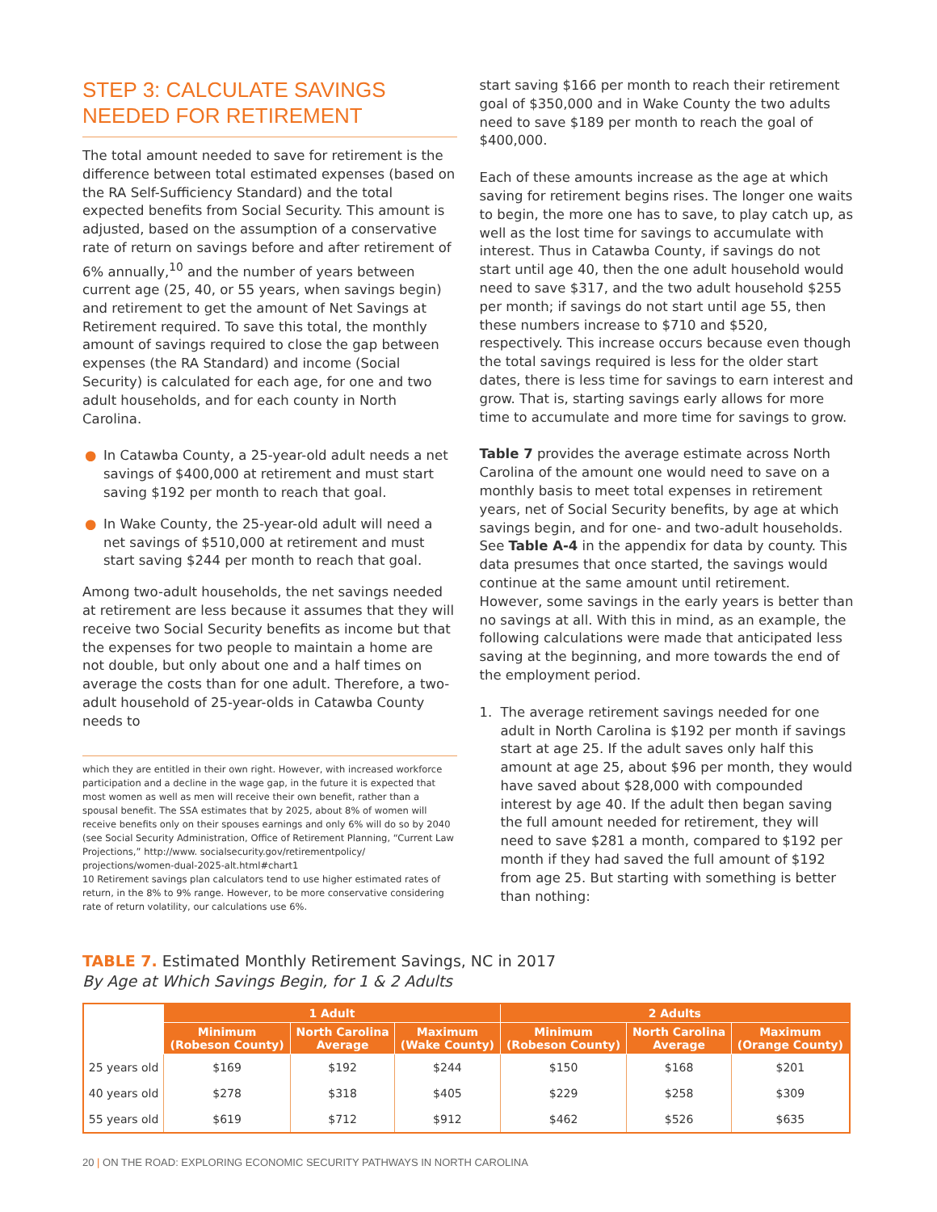STEP 3: CALCULATE SAVINGS NEEDED FOR RETIREMENT
The total amount needed to save for retirement is the difference between total estimated expenses (based on the RA Self-Sufficiency Standard) and the total expected benefits from Social Security. This amount is adjusted, based on the assumption of a conservative rate of return on savings before and after retirement of 6% annually,<sup>10</sup> and the number of years between current age (25, 40, or 55 years, when savings begin) and retirement to get the amount of Net Savings at Retirement required. To save this total, the monthly amount of savings required to close the gap between expenses (the RA Standard) and income (Social Security) is calculated for each age, for one and two adult households, and for each county in North Carolina.
● In Catawba County, a 25-year-old adult needs a net savings of $400,000 at retirement and must start saving $192 per month to reach that goal.
● In Wake County, the 25-year-old adult will need a net savings of $510,000 at retirement and must start saving $244 per month to reach that goal.
Among two-adult households, the net savings needed at retirement are less because it assumes that they will receive two Social Security benefits as income but that the expenses for two people to maintain a home are not double, but only about one and a half times on average the costs than for one adult. Therefore, a two-adult household of 25-year-olds in Catawba County needs to
which they are entitled in their own right. However, with increased workforce participation and a decline in the wage gap, in the future it is expected that most women as well as men will receive their own benefit, rather than a spousal benefit. The SSA estimates that by 2025, about 8% of women will receive benefits only on their spouses earnings and only 6% will do so by 2040 (see Social Security Administration, Office of Retirement Planning, “Current Law Projections,” http://www. socialsecurity.gov/retirementpolicy/ projections/women-dual-2025-alt.html#chart1
10 Retirement savings plan calculators tend to use higher estimated rates of return, in the 8% to 9% range. However, to be more conservative considering rate of return volatility, our calculations use 6%.
start saving $166 per month to reach their retirement goal of $350,000 and in Wake County the two adults need to save $189 per month to reach the goal of $400,000.
Each of these amounts increase as the age at which saving for retirement begins rises. The longer one waits to begin, the more one has to save, to play catch up, as well as the lost time for savings to accumulate with interest. Thus in Catawba County, if savings do not start until age 40, then the one adult household would need to save $317, and the two adult household $255 per month; if savings do not start until age 55, then these numbers increase to $710 and $520, respectively. This increase occurs because even though the total savings required is less for the older start dates, there is less time for savings to earn interest and grow. That is, starting savings early allows for more time to accumulate and more time for savings to grow.
Table 7 provides the average estimate across North Carolina of the amount one would need to save on a monthly basis to meet total expenses in retirement years, net of Social Security benefits, by age at which savings begin, and for one- and two-adult households. See Table A-4 in the appendix for data by county. This data presumes that once started, the savings would continue at the same amount until retirement. However, some savings in the early years is better than no savings at all. With this in mind, as an example, the following calculations were made that anticipated less saving at the beginning, and more towards the end of the employment period.
1. The average retirement savings needed for one adult in North Carolina is $192 per month if savings start at age 25. If the adult saves only half this amount at age 25, about $96 per month, they would have saved about $28,000 with compounded interest by age 40. If the adult then began saving the full amount needed for retirement, they will need to save $281 a month, compared to $192 per month if they had saved the full amount of $192 from age 25. But starting with something is better than nothing:
TABLE 7. Estimated Monthly Retirement Savings, NC in 2017
By Age at Which Savings Begin, for 1 & 2 Adults
| | 1 Adult | | | 2 Adults | | |
| --- | --- | --- | --- | --- | --- | --- |
| | Minimum (Robeson County) | North Carolina Average | Maximum (Wake County) | Minimum (Robeson County) | North Carolina Average | Maximum (Orange County) |
| 25 years old | $169 | $192 | $244 | $150 | $168 | $201 |
| 40 years old | $278 | $318 | $405 | $229 | $258 | $309 |
| 55 years old | $619 | $712 | $912 | $462 | $526 | $635 |
20 | ON THE ROAD: EXPLORING ECONOMIC SECURITY PATHWAYS IN NORTH CAROLINA